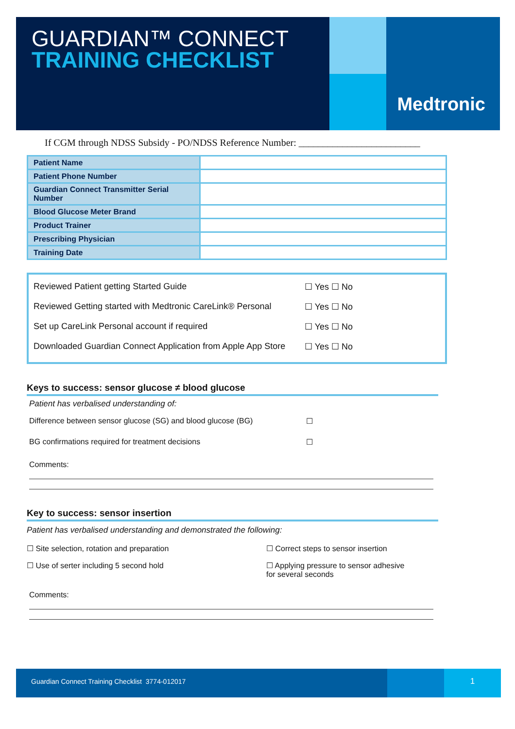GUARDIAN™ CONNECT
TRAINING CHECKLIST
Medtronic
If CGM through NDSS Subsidy - PO/NDSS Reference Number: _________________________
| Patient Name | |
| Patient Phone Number | |
| Guardian Connect Transmitter Serial Number | |
| Blood Glucose Meter Brand | |
| Product Trainer | |
| Prescribing Physician | |
| Training Date | |
Reviewed Patient getting Started Guide ☐ Yes ☐ No
Reviewed Getting started with Medtronic CareLink® Personal ☐ Yes ☐ No
Set up CareLink Personal account if required ☐ Yes ☐ No
Downloaded Guardian Connect Application from Apple App Store ☐ Yes ☐ No
Keys to success: sensor glucose ≠ blood glucose
Patient has verbalised understanding of:
Difference between sensor glucose (SG) and blood glucose (BG) ☐
BG confirmations required for treatment decisions ☐
Comments:
Key to success: sensor insertion
Patient has verbalised understanding and demonstrated the following:
☐ Site selection, rotation and preparation
☐ Correct steps to sensor insertion
☐ Use of serter including 5 second hold
☐ Applying pressure to sensor adhesive
for several seconds
Comments:
Guardian Connect Training Checklist 3774-012017
1